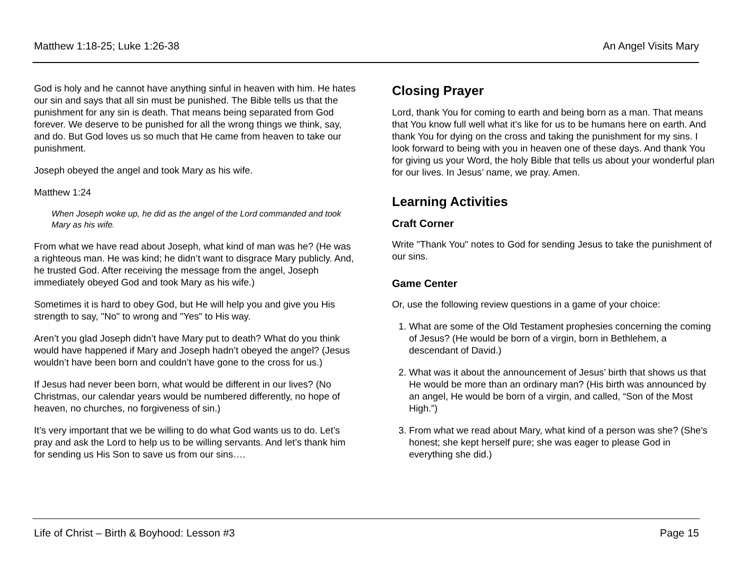Matthew 1:18-25; Luke 1:26-38 An Angel Visits Mary
God is holy and he cannot have anything sinful in heaven with him. He hates our sin and says that all sin must be punished. The Bible tells us that the punishment for any sin is death. That means being separated from God forever. We deserve to be punished for all the wrong things we think, say, and do. But God loves us so much that He came from heaven to take our punishment.
Joseph obeyed the angel and took Mary as his wife.
Matthew 1:24
When Joseph woke up, he did as the angel of the Lord commanded and took Mary as his wife.
From what we have read about Joseph, what kind of man was he? (He was a righteous man. He was kind; he didn’t want to disgrace Mary publicly. And, he trusted God. After receiving the message from the angel, Joseph immediately obeyed God and took Mary as his wife.)
Sometimes it is hard to obey God, but He will help you and give you His strength to say, "No" to wrong and "Yes" to His way.
Aren’t you glad Joseph didn’t have Mary put to death? What do you think would have happened if Mary and Joseph hadn’t obeyed the angel? (Jesus wouldn’t have been born and couldn’t have gone to the cross for us.)
If Jesus had never been born, what would be different in our lives? (No Christmas, our calendar years would be numbered differently, no hope of heaven, no churches, no forgiveness of sin.)
It’s very important that we be willing to do what God wants us to do. Let’s pray and ask the Lord to help us to be willing servants. And let’s thank him for sending us His Son to save us from our sins….
Closing Prayer
Lord, thank You for coming to earth and being born as a man. That means that You know full well what it’s like for us to be humans here on earth. And thank You for dying on the cross and taking the punishment for my sins. I look forward to being with you in heaven one of these days. And thank You for giving us your Word, the holy Bible that tells us about your wonderful plan for our lives. In Jesus’ name, we pray. Amen.
Learning Activities
Craft Corner
Write "Thank You" notes to God for sending Jesus to take the punishment of our sins.
Game Center
Or, use the following review questions in a game of your choice:
1. What are some of the Old Testament prophesies concerning the coming of Jesus? (He would be born of a virgin, born in Bethlehem, a descendant of David.)
2. What was it about the announcement of Jesus’ birth that shows us that He would be more than an ordinary man? (His birth was announced by an angel, He would be born of a virgin, and called, “Son of the Most High.”)
3. From what we read about Mary, what kind of a person was she? (She's honest; she kept herself pure; she was eager to please God in everything she did.)
Life of Christ – Birth & Boyhood: Lesson #3 Page 15